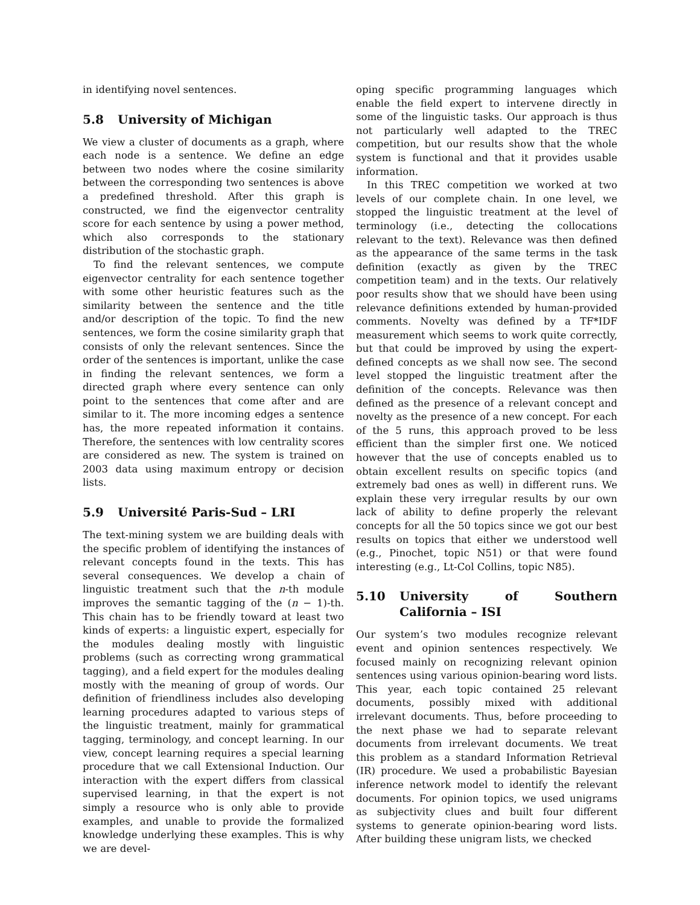in identifying novel sentences.
5.8 University of Michigan
We view a cluster of documents as a graph, where each node is a sentence. We define an edge between two nodes where the cosine similarity between the corresponding two sentences is above a predefined threshold. After this graph is constructed, we find the eigenvector centrality score for each sentence by using a power method, which also corresponds to the stationary distribution of the stochastic graph.
To find the relevant sentences, we compute eigenvector centrality for each sentence together with some other heuristic features such as the similarity between the sentence and the title and/or description of the topic. To find the new sentences, we form the cosine similarity graph that consists of only the relevant sentences. Since the order of the sentences is important, unlike the case in finding the relevant sentences, we form a directed graph where every sentence can only point to the sentences that come after and are similar to it. The more incoming edges a sentence has, the more repeated information it contains. Therefore, the sentences with low centrality scores are considered as new. The system is trained on 2003 data using maximum entropy or decision lists.
5.9 Université Paris-Sud – LRI
The text-mining system we are building deals with the specific problem of identifying the instances of relevant concepts found in the texts. This has several consequences. We develop a chain of linguistic treatment such that the n-th module improves the semantic tagging of the (n − 1)-th. This chain has to be friendly toward at least two kinds of experts: a linguistic expert, especially for the modules dealing mostly with linguistic problems (such as correcting wrong grammatical tagging), and a field expert for the modules dealing mostly with the meaning of group of words. Our definition of friendliness includes also developing learning procedures adapted to various steps of the linguistic treatment, mainly for grammatical tagging, terminology, and concept learning. In our view, concept learning requires a special learning procedure that we call Extensional Induction. Our interaction with the expert differs from classical supervised learning, in that the expert is not simply a resource who is only able to provide examples, and unable to provide the formalized knowledge underlying these examples. This is why we are devel-
oping specific programming languages which enable the field expert to intervene directly in some of the linguistic tasks. Our approach is thus not particularly well adapted to the TREC competition, but our results show that the whole system is functional and that it provides usable information.
In this TREC competition we worked at two levels of our complete chain. In one level, we stopped the linguistic treatment at the level of terminology (i.e., detecting the collocations relevant to the text). Relevance was then defined as the appearance of the same terms in the task definition (exactly as given by the TREC competition team) and in the texts. Our relatively poor results show that we should have been using relevance definitions extended by human-provided comments. Novelty was defined by a TF*IDF measurement which seems to work quite correctly, but that could be improved by using the expert-defined concepts as we shall now see. The second level stopped the linguistic treatment after the definition of the concepts. Relevance was then defined as the presence of a relevant concept and novelty as the presence of a new concept. For each of the 5 runs, this approach proved to be less efficient than the simpler first one. We noticed however that the use of concepts enabled us to obtain excellent results on specific topics (and extremely bad ones as well) in different runs. We explain these very irregular results by our own lack of ability to define properly the relevant concepts for all the 50 topics since we got our best results on topics that either we understood well (e.g., Pinochet, topic N51) or that were found interesting (e.g., Lt-Col Collins, topic N85).
5.10 University of Southern California – ISI
Our system’s two modules recognize relevant event and opinion sentences respectively. We focused mainly on recognizing relevant opinion sentences using various opinion-bearing word lists. This year, each topic contained 25 relevant documents, possibly mixed with additional irrelevant documents. Thus, before proceeding to the next phase we had to separate relevant documents from irrelevant documents. We treat this problem as a standard Information Retrieval (IR) procedure. We used a probabilistic Bayesian inference network model to identify the relevant documents. For opinion topics, we used unigrams as subjectivity clues and built four different systems to generate opinion-bearing word lists. After building these unigram lists, we checked